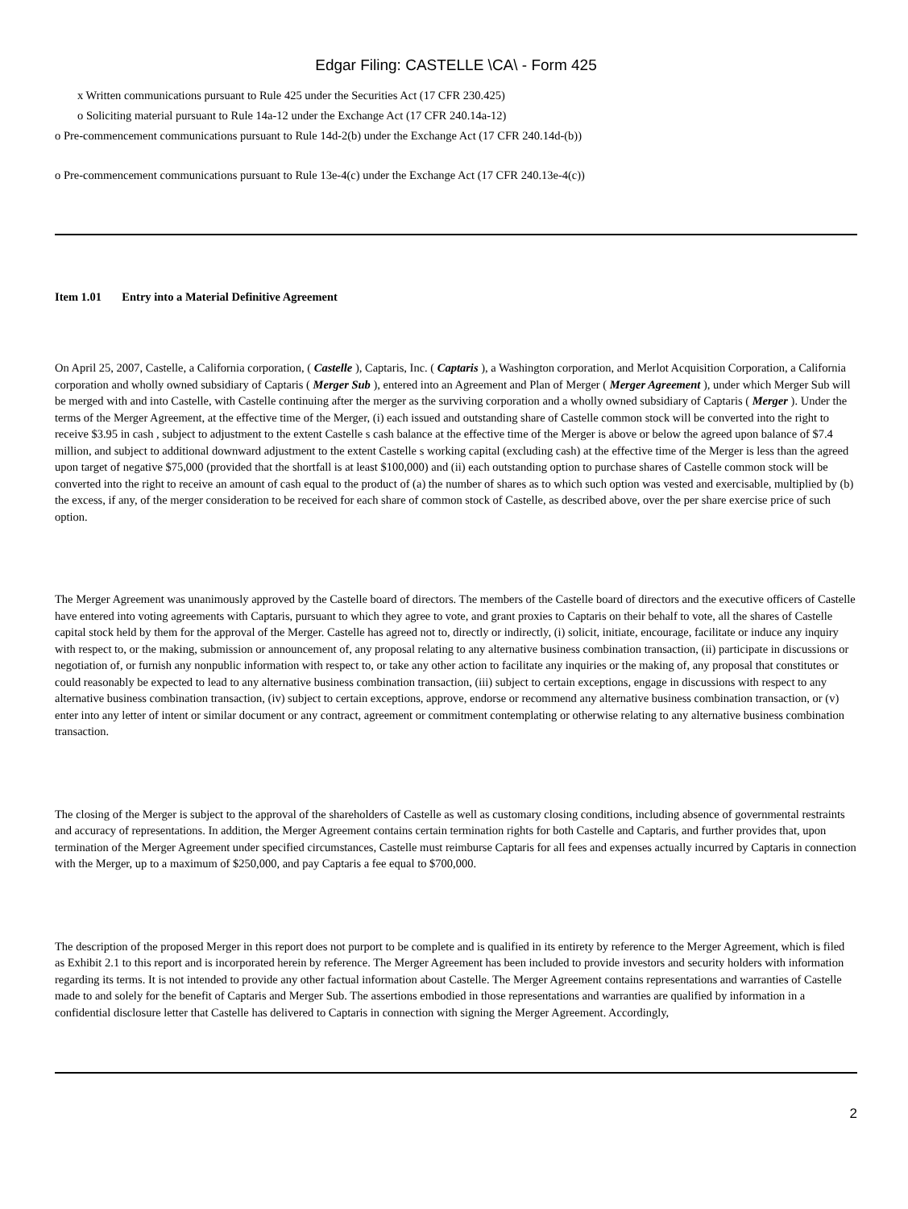Edgar Filing: CASTELLE \CA\ - Form 425
x Written communications pursuant to Rule 425 under the Securities Act (17 CFR 230.425)
o Soliciting material pursuant to Rule 14a-12 under the Exchange Act (17 CFR 240.14a-12)
o Pre-commencement communications pursuant to Rule 14d-2(b) under the Exchange Act (17 CFR 240.14d-(b))
o Pre-commencement communications pursuant to Rule 13e-4(c) under the Exchange Act (17 CFR 240.13e-4(c))
Item 1.01 Entry into a Material Definitive Agreement
On April 25, 2007, Castelle, a California corporation, ( Castelle ), Captaris, Inc. ( Captaris ), a Washington corporation, and Merlot Acquisition Corporation, a California corporation and wholly owned subsidiary of Captaris ( Merger Sub ), entered into an Agreement and Plan of Merger ( Merger Agreement ), under which Merger Sub will be merged with and into Castelle, with Castelle continuing after the merger as the surviving corporation and a wholly owned subsidiary of Captaris ( Merger ). Under the terms of the Merger Agreement, at the effective time of the Merger, (i) each issued and outstanding share of Castelle common stock will be converted into the right to receive $3.95 in cash , subject to adjustment to the extent Castelle s cash balance at the effective time of the Merger is above or below the agreed upon balance of $7.4 million, and subject to additional downward adjustment to the extent Castelle s working capital (excluding cash) at the effective time of the Merger is less than the agreed upon target of negative $75,000 (provided that the shortfall is at least $100,000) and (ii) each outstanding option to purchase shares of Castelle common stock will be converted into the right to receive an amount of cash equal to the product of (a) the number of shares as to which such option was vested and exercisable, multiplied by (b) the excess, if any, of the merger consideration to be received for each share of common stock of Castelle, as described above, over the per share exercise price of such option.
The Merger Agreement was unanimously approved by the Castelle board of directors. The members of the Castelle board of directors and the executive officers of Castelle have entered into voting agreements with Captaris, pursuant to which they agree to vote, and grant proxies to Captaris on their behalf to vote, all the shares of Castelle capital stock held by them for the approval of the Merger. Castelle has agreed not to, directly or indirectly, (i) solicit, initiate, encourage, facilitate or induce any inquiry with respect to, or the making, submission or announcement of, any proposal relating to any alternative business combination transaction, (ii) participate in discussions or negotiation of, or furnish any nonpublic information with respect to, or take any other action to facilitate any inquiries or the making of, any proposal that constitutes or could reasonably be expected to lead to any alternative business combination transaction, (iii) subject to certain exceptions, engage in discussions with respect to any alternative business combination transaction, (iv) subject to certain exceptions, approve, endorse or recommend any alternative business combination transaction, or (v) enter into any letter of intent or similar document or any contract, agreement or commitment contemplating or otherwise relating to any alternative business combination transaction.
The closing of the Merger is subject to the approval of the shareholders of Castelle as well as customary closing conditions, including absence of governmental restraints and accuracy of representations. In addition, the Merger Agreement contains certain termination rights for both Castelle and Captaris, and further provides that, upon termination of the Merger Agreement under specified circumstances, Castelle must reimburse Captaris for all fees and expenses actually incurred by Captaris in connection with the Merger, up to a maximum of $250,000, and pay Captaris a fee equal to $700,000.
The description of the proposed Merger in this report does not purport to be complete and is qualified in its entirety by reference to the Merger Agreement, which is filed as Exhibit 2.1 to this report and is incorporated herein by reference. The Merger Agreement has been included to provide investors and security holders with information regarding its terms. It is not intended to provide any other factual information about Castelle. The Merger Agreement contains representations and warranties of Castelle made to and solely for the benefit of Captaris and Merger Sub. The assertions embodied in those representations and warranties are qualified by information in a confidential disclosure letter that Castelle has delivered to Captaris in connection with signing the Merger Agreement. Accordingly,
2